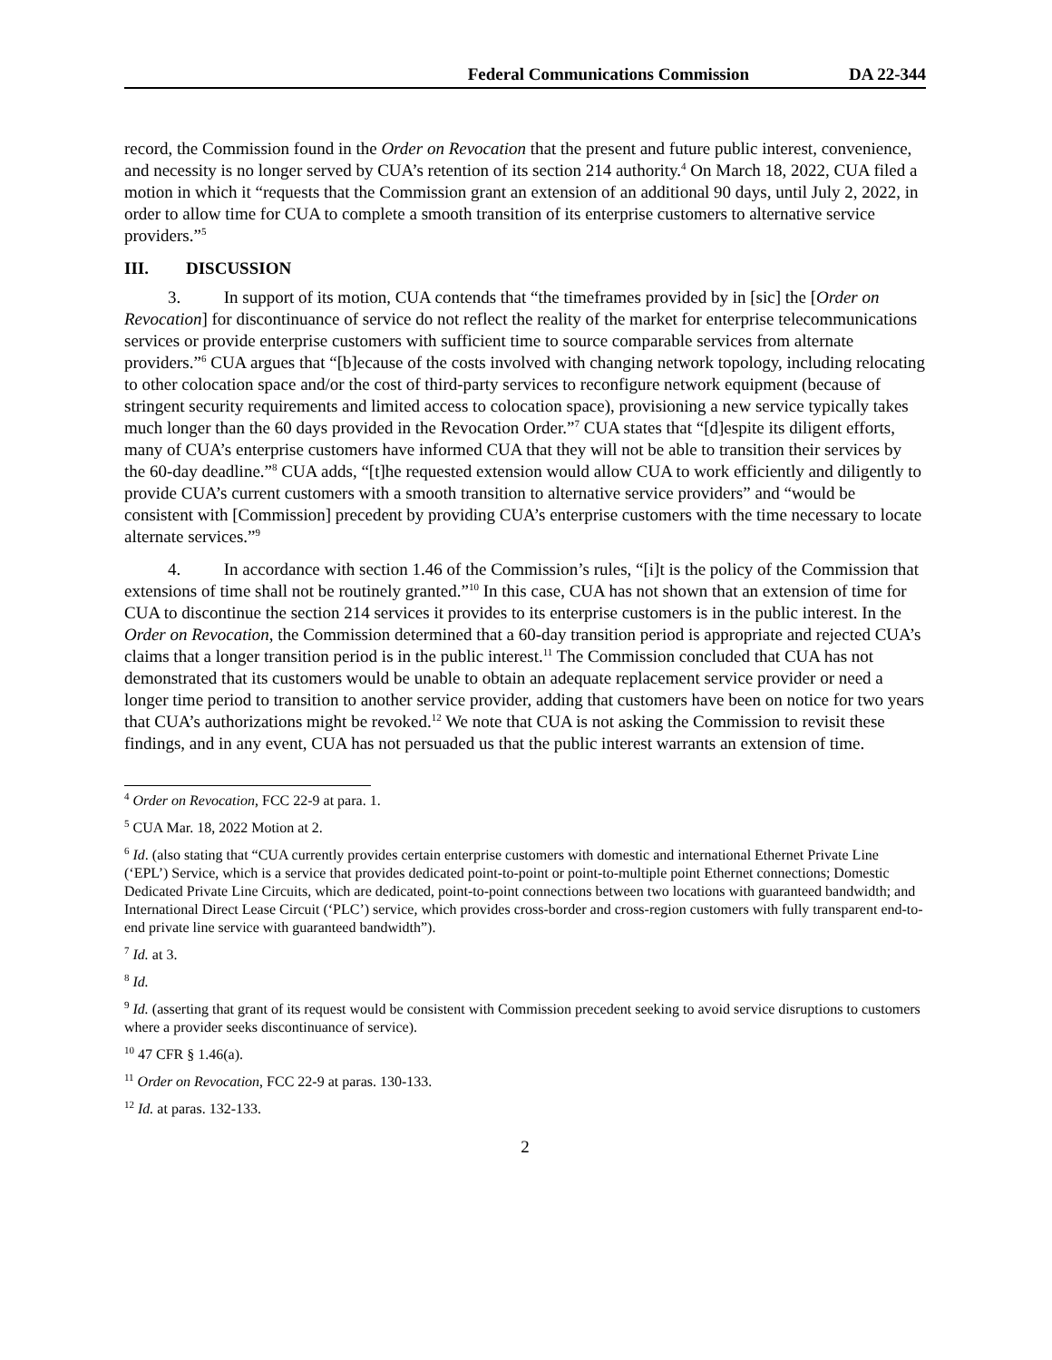Federal Communications Commission DA 22-344
record, the Commission found in the Order on Revocation that the present and future public interest, convenience, and necessity is no longer served by CUA’s retention of its section 214 authority.<sup>4</sup> On March 18, 2022, CUA filed a motion in which it “requests that the Commission grant an extension of an additional 90 days, until July 2, 2022, in order to allow time for CUA to complete a smooth transition of its enterprise customers to alternative service providers.”<sup>5</sup>
III. DISCUSSION
3. In support of its motion, CUA contends that “the timeframes provided by in [sic] the [Order on Revocation] for discontinuance of service do not reflect the reality of the market for enterprise telecommunications services or provide enterprise customers with sufficient time to source comparable services from alternate providers.”<sup>6</sup> CUA argues that “[b]ecause of the costs involved with changing network topology, including relocating to other colocation space and/or the cost of third-party services to reconfigure network equipment (because of stringent security requirements and limited access to colocation space), provisioning a new service typically takes much longer than the 60 days provided in the Revocation Order.”<sup>7</sup> CUA states that “[d]espite its diligent efforts, many of CUA’s enterprise customers have informed CUA that they will not be able to transition their services by the 60-day deadline.”<sup>8</sup> CUA adds, “[t]he requested extension would allow CUA to work efficiently and diligently to provide CUA’s current customers with a smooth transition to alternative service providers” and “would be consistent with [Commission] precedent by providing CUA’s enterprise customers with the time necessary to locate alternate services.”<sup>9</sup>
4. In accordance with section 1.46 of the Commission’s rules, “[i]t is the policy of the Commission that extensions of time shall not be routinely granted.”<sup>10</sup> In this case, CUA has not shown that an extension of time for CUA to discontinue the section 214 services it provides to its enterprise customers is in the public interest. In the Order on Revocation, the Commission determined that a 60-day transition period is appropriate and rejected CUA’s claims that a longer transition period is in the public interest.<sup>11</sup> The Commission concluded that CUA has not demonstrated that its customers would be unable to obtain an adequate replacement service provider or need a longer time period to transition to another service provider, adding that customers have been on notice for two years that CUA’s authorizations might be revoked.<sup>12</sup> We note that CUA is not asking the Commission to revisit these findings, and in any event, CUA has not persuaded us that the public interest warrants an extension of time.
<sup>4</sup> Order on Revocation, FCC 22-9 at para. 1.
<sup>5</sup> CUA Mar. 18, 2022 Motion at 2.
<sup>6</sup> Id. (also stating that “CUA currently provides certain enterprise customers with domestic and international Ethernet Private Line (‘EPL’) Service, which is a service that provides dedicated point-to-point or point-to-multiple point Ethernet connections; Domestic Dedicated Private Line Circuits, which are dedicated, point-to-point connections between two locations with guaranteed bandwidth; and International Direct Lease Circuit (‘PLC’) service, which provides cross-border and cross-region customers with fully transparent end-to-end private line service with guaranteed bandwidth”).
<sup>7</sup> Id. at 3.
<sup>8</sup> Id.
<sup>9</sup> Id. (asserting that grant of its request would be consistent with Commission precedent seeking to avoid service disruptions to customers where a provider seeks discontinuance of service).
<sup>10</sup> 47 CFR § 1.46(a).
<sup>11</sup> Order on Revocation, FCC 22-9 at paras. 130-133.
<sup>12</sup> Id. at paras. 132-133.
2